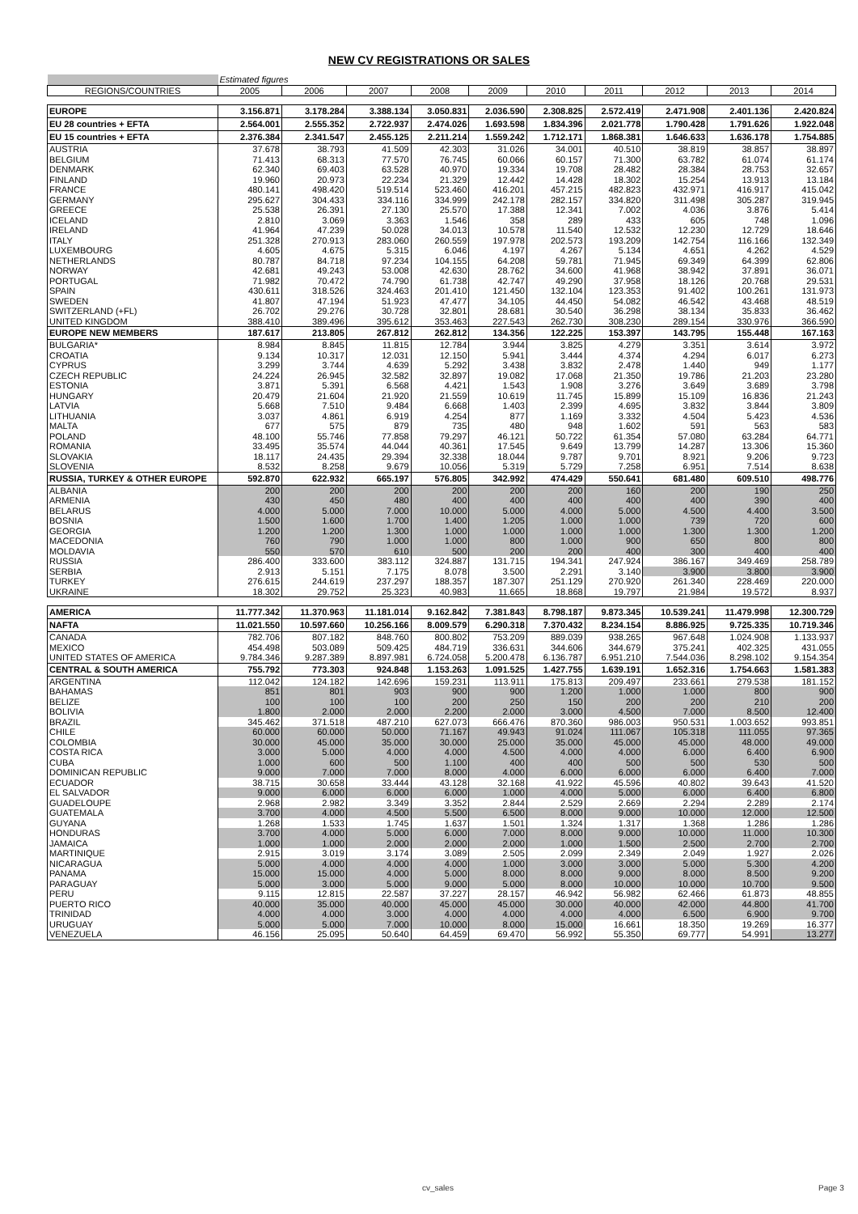NEW CV REGISTRATIONS OR SALES
| | Estimated figures | | | | | | | | | |
| REGIONS/COUNTRIES | 2005 | 2006 | 2007 | 2008 | 2009 | 2010 | 2011 | 2012 | 2013 | 2014 |
| EUROPE | 3.156.871 | 3.178.284 | 3.388.134 | 3.050.831 | 2.036.590 | 2.308.825 | 2.572.419 | 2.471.908 | 2.401.136 | 2.420.824 |
| EU 28 countries + EFTA | 2.564.001 | 2.555.352 | 2.722.937 | 2.474.026 | 1.693.598 | 1.834.396 | 2.021.778 | 1.790.428 | 1.791.626 | 1.922.048 |
| EU 15 countries + EFTA | 2.376.384 | 2.341.547 | 2.455.125 | 2.211.214 | 1.559.242 | 1.712.171 | 1.868.381 | 1.646.633 | 1.636.178 | 1.754.885 |
| AUSTRIA | 37.678 | 38.793 | 41.509 | 42.303 | 31.026 | 34.001 | 40.510 | 38.819 | 38.857 | 38.897 |
| BELGIUM | 71.413 | 68.313 | 77.570 | 76.745 | 60.066 | 60.157 | 71.300 | 63.782 | 61.074 | 61.174 |
| DENMARK | 62.340 | 69.403 | 63.528 | 40.970 | 19.334 | 19.708 | 28.482 | 28.384 | 28.753 | 32.657 |
| FINLAND | 19.960 | 20.973 | 22.234 | 21.329 | 12.442 | 14.428 | 18.302 | 15.254 | 13.913 | 13.184 |
| FRANCE | 480.141 | 498.420 | 519.514 | 523.460 | 416.201 | 457.215 | 482.823 | 432.971 | 416.917 | 415.042 |
| GERMANY | 295.627 | 304.433 | 334.116 | 334.999 | 242.178 | 282.157 | 334.820 | 311.498 | 305.287 | 319.945 |
| GREECE | 25.538 | 26.391 | 27.130 | 25.570 | 17.388 | 12.341 | 7.002 | 4.036 | 3.876 | 5.414 |
| ICELAND | 2.810 | 3.069 | 3.363 | 1.546 | 358 | 289 | 433 | 605 | 748 | 1.096 |
| IRELAND | 41.964 | 47.239 | 50.028 | 34.013 | 10.578 | 11.540 | 12.532 | 12.230 | 12.729 | 18.646 |
| ITALY | 251.328 | 270.913 | 283.060 | 260.559 | 197.978 | 202.573 | 193.209 | 142.754 | 116.166 | 132.349 |
| LUXEMBOURG | 4.605 | 4.675 | 5.315 | 6.046 | 4.197 | 4.267 | 5.134 | 4.651 | 4.262 | 4.529 |
| NETHERLANDS | 80.787 | 84.718 | 97.234 | 104.155 | 64.208 | 59.781 | 71.945 | 69.349 | 64.399 | 62.806 |
| NORWAY | 42.681 | 49.243 | 53.008 | 42.630 | 28.762 | 34.600 | 41.968 | 38.942 | 37.891 | 36.071 |
| PORTUGAL | 71.982 | 70.472 | 74.790 | 61.738 | 42.747 | 49.290 | 37.958 | 18.126 | 20.768 | 29.531 |
| SPAIN | 430.611 | 318.526 | 324.463 | 201.410 | 121.450 | 132.104 | 123.353 | 91.402 | 100.261 | 131.973 |
| SWEDEN | 41.807 | 47.194 | 51.923 | 47.477 | 34.105 | 44.450 | 54.082 | 46.542 | 43.468 | 48.519 |
| SWITZERLAND (+FL) | 26.702 | 29.276 | 30.728 | 32.801 | 28.681 | 30.540 | 36.298 | 38.134 | 35.833 | 36.462 |
| UNITED KINGDOM | 388.410 | 389.496 | 395.612 | 353.463 | 227.543 | 262.730 | 308.230 | 289.154 | 330.976 | 366.590 |
| EUROPE NEW MEMBERS | 187.617 | 213.805 | 267.812 | 262.812 | 134.356 | 122.225 | 153.397 | 143.795 | 155.448 | 167.163 |
| BULGARIA* | 8.984 | 8.845 | 11.815 | 12.784 | 3.944 | 3.825 | 4.279 | 3.351 | 3.614 | 3.972 |
| CROATIA | 9.134 | 10.317 | 12.031 | 12.150 | 5.941 | 3.444 | 4.374 | 4.294 | 6.017 | 6.273 |
| CYPRUS | 3.299 | 3.744 | 4.639 | 5.292 | 3.438 | 3.832 | 2.478 | 1.440 | 949 | 1.177 |
| CZECH REPUBLIC | 24.224 | 26.945 | 32.582 | 32.897 | 19.082 | 17.068 | 21.350 | 19.786 | 21.203 | 23.280 |
| ESTONIA | 3.871 | 5.391 | 6.568 | 4.421 | 1.543 | 1.908 | 3.276 | 3.649 | 3.689 | 3.798 |
| HUNGARY | 20.479 | 21.604 | 21.920 | 21.559 | 10.619 | 11.745 | 15.899 | 15.109 | 16.836 | 21.243 |
| LATVIA | 5.668 | 7.510 | 9.484 | 6.668 | 1.403 | 2.399 | 4.695 | 3.832 | 3.844 | 3.809 |
| LITHUANIA | 3.037 | 4.861 | 6.919 | 4.254 | 877 | 1.169 | 3.332 | 4.504 | 5.423 | 4.536 |
| MALTA | 677 | 575 | 879 | 735 | 480 | 948 | 1.602 | 591 | 563 | 583 |
| POLAND | 48.100 | 55.746 | 77.858 | 79.297 | 46.121 | 50.722 | 61.354 | 57.080 | 63.284 | 64.771 |
| ROMANIA | 33.495 | 35.574 | 44.044 | 40.361 | 17.545 | 9.649 | 13.799 | 14.287 | 13.306 | 15.360 |
| SLOVAKIA | 18.117 | 24.435 | 29.394 | 32.338 | 18.044 | 9.787 | 9.701 | 8.921 | 9.206 | 9.723 |
| SLOVENIA | 8.532 | 8.258 | 9.679 | 10.056 | 5.319 | 5.729 | 7.258 | 6.951 | 7.514 | 8.638 |
| RUSSIA, TURKEY & OTHER EUROPE | 592.870 | 622.932 | 665.197 | 576.805 | 342.992 | 474.429 | 550.641 | 681.480 | 609.510 | 498.776 |
| ALBANIA | 200 | 200 | 200 | 200 | 200 | 200 | 160 | 200 | 190 | 250 |
| ARMENIA | 430 | 450 | 480 | 400 | 400 | 400 | 400 | 400 | 390 | 400 |
| BELARUS | 4.000 | 5.000 | 7.000 | 10.000 | 5.000 | 4.000 | 5.000 | 4.500 | 4.400 | 3.500 |
| BOSNIA | 1.500 | 1.600 | 1.700 | 1.400 | 1.205 | 1.000 | 1.000 | 739 | 720 | 600 |
| GEORGIA | 1.200 | 1.200 | 1.300 | 1.000 | 1.000 | 1.000 | 1.000 | 1.300 | 1.300 | 1.200 |
| MACEDONIA | 760 | 790 | 1.000 | 1.000 | 800 | 1.000 | 900 | 650 | 800 | 800 |
| MOLDAVIA | 550 | 570 | 610 | 500 | 200 | 200 | 400 | 300 | 400 | 400 |
| RUSSIA | 286.400 | 333.600 | 383.112 | 324.887 | 131.715 | 194.341 | 247.924 | 386.167 | 349.469 | 258.789 |
| SERBIA | 2.913 | 5.151 | 7.175 | 8.078 | 3.500 | 2.291 | 3.140 | 3.900 | 3.800 | 3.900 |
| TURKEY | 276.615 | 244.619 | 237.297 | 188.357 | 187.307 | 251.129 | 270.920 | 261.340 | 228.469 | 220.000 |
| UKRAINE | 18.302 | 29.752 | 25.323 | 40.983 | 11.665 | 18.868 | 19.797 | 21.984 | 19.572 | 8.937 |
| AMERICA | 11.777.342 | 11.370.963 | 11.181.014 | 9.162.842 | 7.381.843 | 8.798.187 | 9.873.345 | 10.539.241 | 11.479.998 | 12.300.729 |
| NAFTA | 11.021.550 | 10.597.660 | 10.256.166 | 8.009.579 | 6.290.318 | 7.370.432 | 8.234.154 | 8.886.925 | 9.725.335 | 10.719.346 |
| CANADA | 782.706 | 807.182 | 848.760 | 800.802 | 753.209 | 889.039 | 938.265 | 967.648 | 1.024.908 | 1.133.937 |
| MEXICO | 454.498 | 503.089 | 509.425 | 484.719 | 336.631 | 344.606 | 344.679 | 375.241 | 402.325 | 431.055 |
| UNITED STATES OF AMERICA | 9.784.346 | 9.287.389 | 8.897.981 | 6.724.058 | 5.200.478 | 6.136.787 | 6.951.210 | 7.544.036 | 8.298.102 | 9.154.354 |
| CENTRAL & SOUTH AMERICA | 755.792 | 773.303 | 924.848 | 1.153.263 | 1.091.525 | 1.427.755 | 1.639.191 | 1.652.316 | 1.754.663 | 1.581.383 |
| ARGENTINA | 112.042 | 124.182 | 142.696 | 159.231 | 113.911 | 175.813 | 209.497 | 233.661 | 279.538 | 181.152 |
| BAHAMAS | 851 | 801 | 903 | 900 | 900 | 1.200 | 1.000 | 1.000 | 800 | 900 |
| BELIZE | 100 | 100 | 100 | 200 | 250 | 150 | 200 | 200 | 210 | 200 |
| BOLIVIA | 1.800 | 2.000 | 2.000 | 2.200 | 2.000 | 3.000 | 4.500 | 7.000 | 8.500 | 12.400 |
| BRAZIL | 345.462 | 371.518 | 487.210 | 627.073 | 666.476 | 870.360 | 986.003 | 950.531 | 1.003.652 | 993.851 |
| CHILE | 60.000 | 60.000 | 50.000 | 71.167 | 49.943 | 91.024 | 111.067 | 105.318 | 111.055 | 97.365 |
| COLOMBIA | 30.000 | 45.000 | 35.000 | 30.000 | 25.000 | 35.000 | 45.000 | 45.000 | 48.000 | 49.000 |
| COSTA RICA | 3.000 | 5.000 | 4.000 | 4.000 | 4.500 | 4.000 | 4.000 | 6.000 | 6.400 | 6.900 |
| CUBA | 1.000 | 600 | 500 | 1.100 | 400 | 400 | 500 | 500 | 530 | 500 |
| DOMINICAN REPUBLIC | 9.000 | 7.000 | 7.000 | 8.000 | 4.000 | 6.000 | 6.000 | 6.000 | 6.400 | 7.000 |
| ECUADOR | 38.715 | 30.658 | 33.444 | 43.128 | 32.168 | 41.922 | 45.596 | 40.802 | 39.643 | 41.520 |
| EL SALVADOR | 9.000 | 6.000 | 6.000 | 6.000 | 1.000 | 4.000 | 5.000 | 6.000 | 6.400 | 6.800 |
| GUADELOUPE | 2.968 | 2.982 | 3.349 | 3.352 | 2.844 | 2.529 | 2.669 | 2.294 | 2.289 | 2.174 |
| GUATEMALA | 3.700 | 4.000 | 4.500 | 5.500 | 6.500 | 8.000 | 9.000 | 10.000 | 12.000 | 12.500 |
| GUYANA | 1.268 | 1.533 | 1.745 | 1.637 | 1.501 | 1.324 | 1.317 | 1.368 | 1.286 | 1.286 |
| HONDURAS | 3.700 | 4.000 | 5.000 | 6.000 | 7.000 | 8.000 | 9.000 | 10.000 | 11.000 | 10.300 |
| JAMAICA | 1.000 | 1.000 | 2.000 | 2.000 | 2.000 | 1.000 | 1.500 | 2.500 | 2.700 | 2.700 |
| MARTINIQUE | 2.915 | 3.019 | 3.174 | 3.089 | 2.505 | 2.099 | 2.349 | 2.049 | 1.927 | 2.026 |
| NICARAGUA | 5.000 | 4.000 | 4.000 | 4.000 | 1.000 | 3.000 | 3.000 | 5.000 | 5.300 | 4.200 |
| PANAMA | 15.000 | 15.000 | 4.000 | 5.000 | 8.000 | 8.000 | 9.000 | 8.000 | 8.500 | 9.200 |
| PARAGUAY | 5.000 | 3.000 | 5.000 | 9.000 | 5.000 | 8.000 | 10.000 | 10.000 | 10.700 | 9.500 |
| PERU | 9.115 | 12.815 | 22.587 | 37.227 | 28.157 | 46.942 | 56.982 | 62.466 | 61.873 | 48.855 |
| PUERTO RICO | 40.000 | 35.000 | 40.000 | 45.000 | 45.000 | 30.000 | 40.000 | 42.000 | 44.800 | 41.700 |
| TRINIDAD | 4.000 | 4.000 | 3.000 | 4.000 | 4.000 | 4.000 | 4.000 | 6.500 | 6.900 | 9.700 |
| URUGUAY | 5.000 | 5.000 | 7.000 | 10.000 | 8.000 | 15.000 | 16.661 | 18.350 | 19.269 | 16.377 |
| VENEZUELA | 46.156 | 25.095 | 50.640 | 64.459 | 69.470 | 56.992 | 55.350 | 69.777 | 54.991 | 13.277 |
cv_sales Page 3